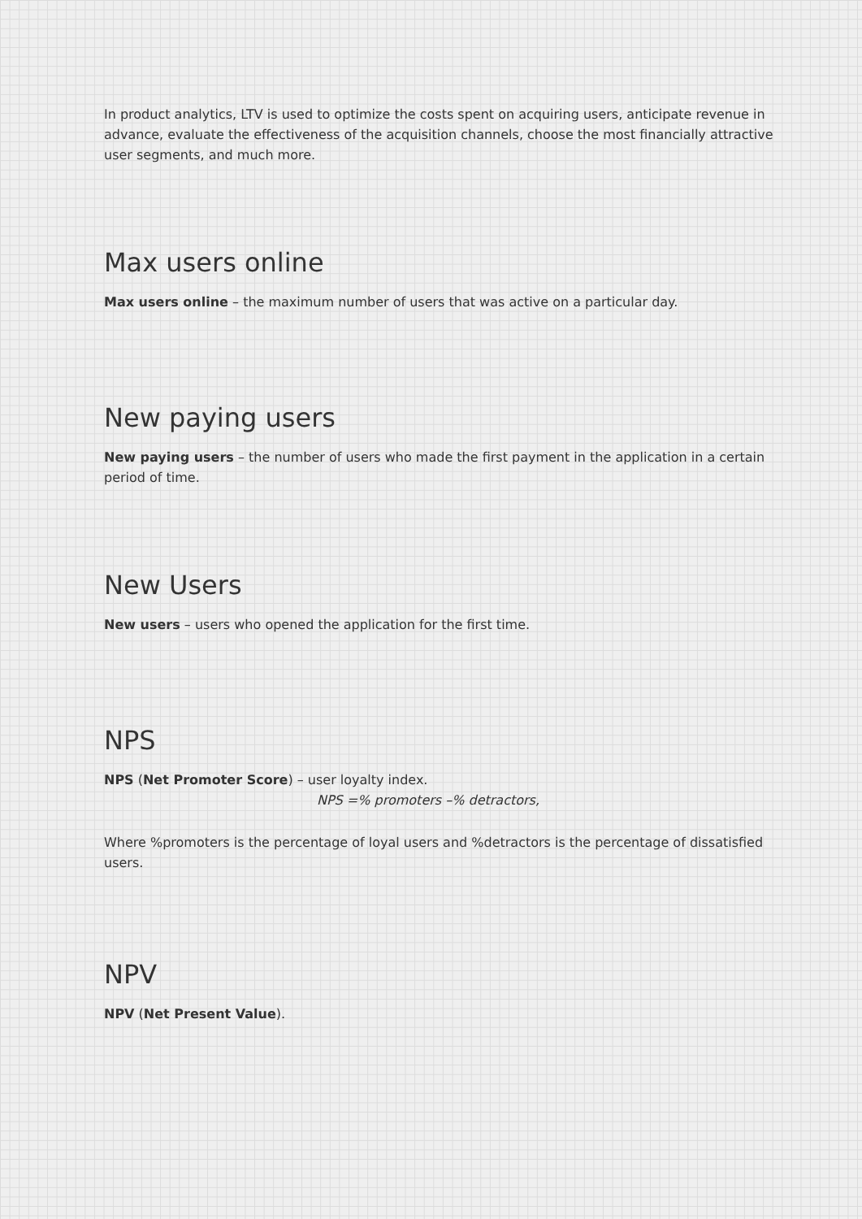In product analytics, LTV is used to optimize the costs spent on acquiring users, anticipate revenue in advance, evaluate the effectiveness of the acquisition channels, choose the most financially attractive user segments, and much more.
Max users online
Max users online – the maximum number of users that was active on a particular day.
New paying users
New paying users – the number of users who made the first payment in the application in a certain period of time.
New Users
New users – users who opened the application for the first time.
NPS
NPS (Net Promoter Score) – user loyalty index.
NPS =% promoters –% detractors,
Where %promoters is the percentage of loyal users and %detractors is the percentage of dissatisfied users.
NPV
NPV (Net Present Value).